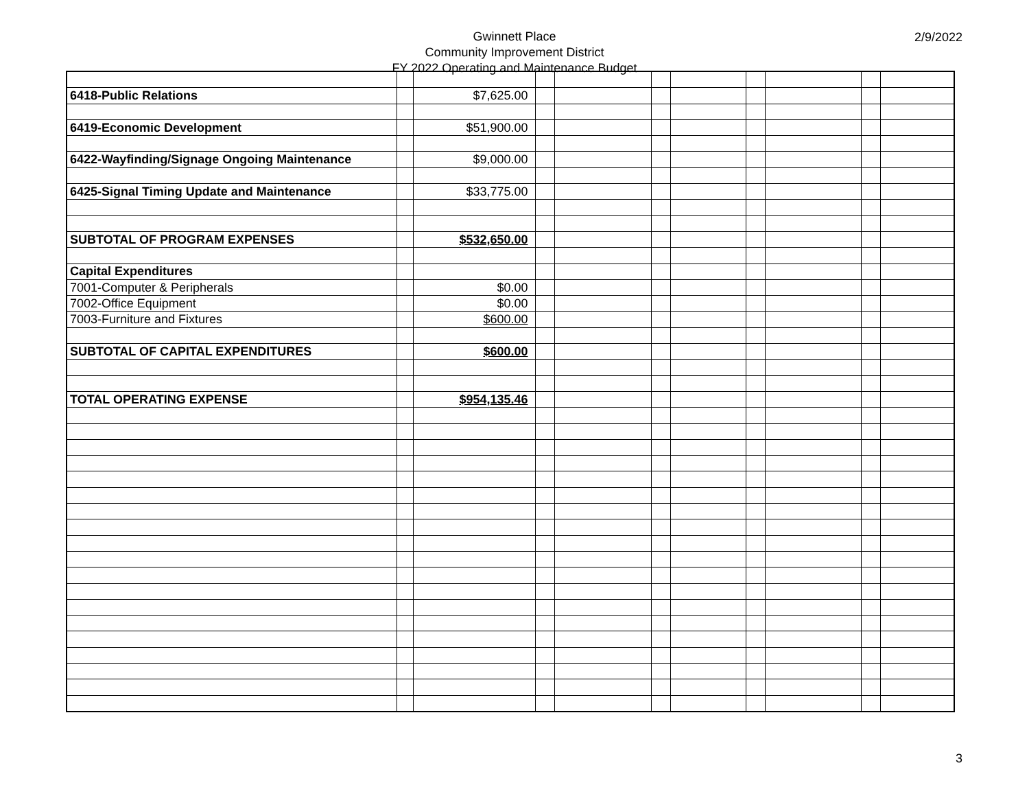Gwinnett Place
Community Improvement District
FY 2022 Operating and Maintenance Budget
2/9/2022
| 6418-Public Relations | | $7,625.00 | | | | | | | | |
| 6419-Economic Development | | $51,900.00 | | | | | | | | |
| 6422-Wayfinding/Signage Ongoing Maintenance | | $9,000.00 | | | | | | | | |
| 6425-Signal Timing Update and Maintenance | | $33,775.00 | | | | | | | | |
| SUBTOTAL OF PROGRAM EXPENSES | | $532,650.00 | | | | | | | | |
| Capital Expenditures | | | | | | | | | | |
| 7001-Computer & Peripherals | | $0.00 | | | | | | | | |
| 7002-Office Equipment | | $0.00 | | | | | | | | |
| 7003-Furniture and Fixtures | | $600.00 | | | | | | | | |
| SUBTOTAL OF CAPITAL EXPENDITURES | | $600.00 | | | | | | | | |
| TOTAL OPERATING EXPENSE | | $954,135.46 | | | | | | | | |
3